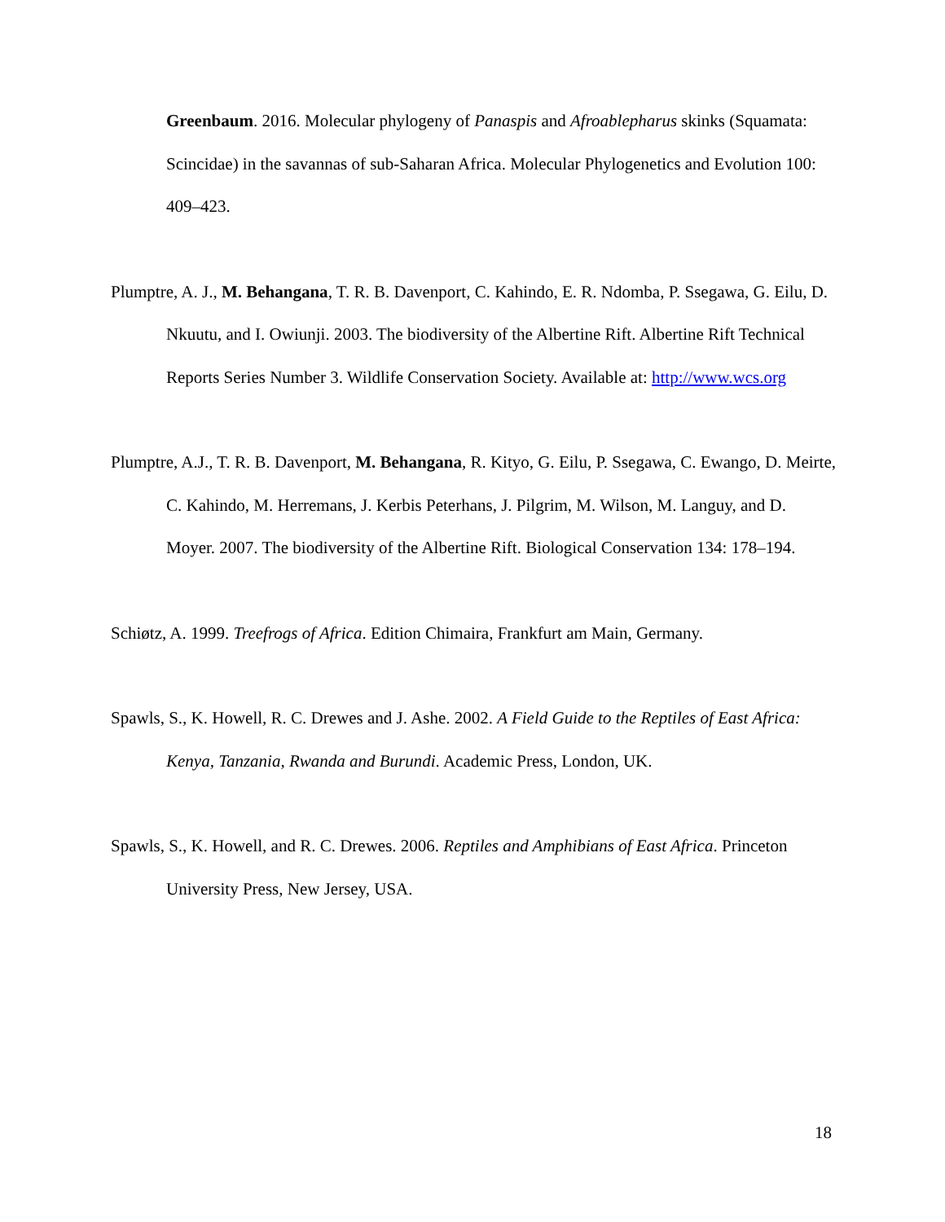Greenbaum. 2016. Molecular phylogeny of Panaspis and Afroablepharus skinks (Squamata: Scincidae) in the savannas of sub-Saharan Africa. Molecular Phylogenetics and Evolution 100: 409–423.
Plumptre, A. J., M. Behangana, T. R. B. Davenport, C. Kahindo, E. R. Ndomba, P. Ssegawa, G. Eilu, D. Nkuutu, and I. Owiunji. 2003. The biodiversity of the Albertine Rift. Albertine Rift Technical Reports Series Number 3. Wildlife Conservation Society. Available at: http://www.wcs.org
Plumptre, A.J., T. R. B. Davenport, M. Behangana, R. Kityo, G. Eilu, P. Ssegawa, C. Ewango, D. Meirte, C. Kahindo, M. Herremans, J. Kerbis Peterhans, J. Pilgrim, M. Wilson, M. Languy, and D. Moyer. 2007. The biodiversity of the Albertine Rift. Biological Conservation 134: 178–194.
Schiøtz, A. 1999. Treefrogs of Africa. Edition Chimaira, Frankfurt am Main, Germany.
Spawls, S., K. Howell, R. C. Drewes and J. Ashe. 2002. A Field Guide to the Reptiles of East Africa: Kenya, Tanzania, Rwanda and Burundi. Academic Press, London, UK.
Spawls, S., K. Howell, and R. C. Drewes. 2006. Reptiles and Amphibians of East Africa. Princeton University Press, New Jersey, USA.
18